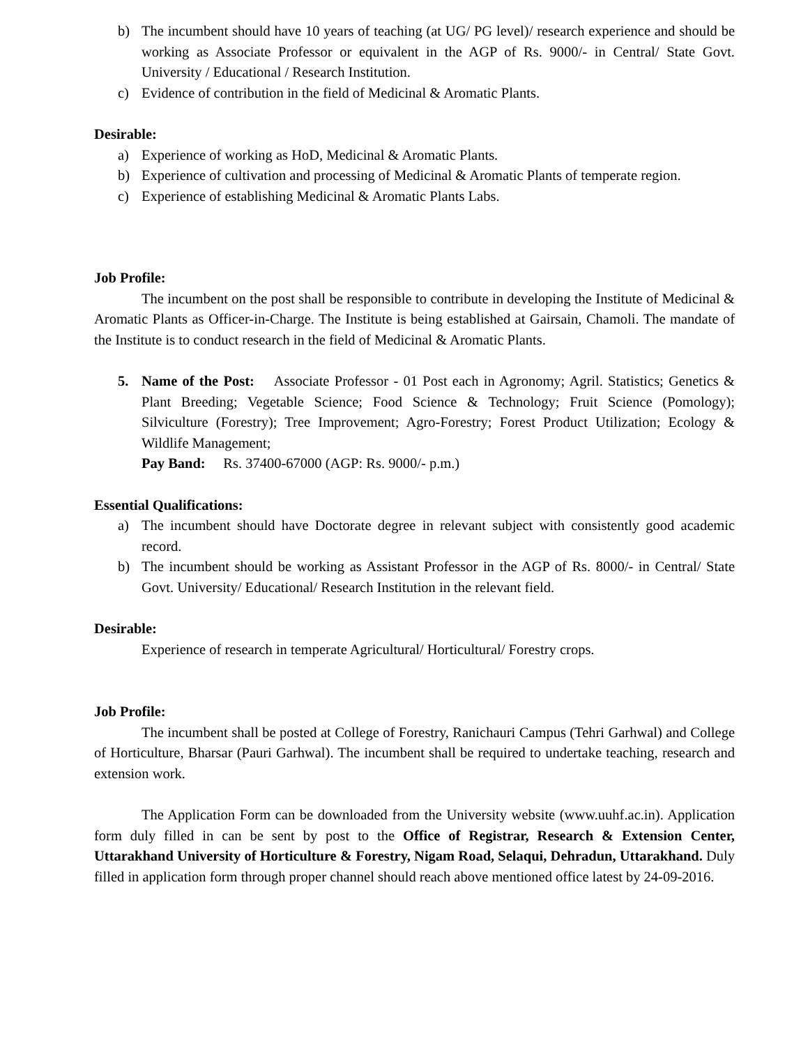b) The incumbent should have 10 years of teaching (at UG/ PG level)/ research experience and should be working as Associate Professor or equivalent in the AGP of Rs. 9000/- in Central/ State Govt. University / Educational / Research Institution.
c) Evidence of contribution in the field of Medicinal & Aromatic Plants.
Desirable:
a) Experience of working as HoD, Medicinal & Aromatic Plants.
b) Experience of cultivation and processing of Medicinal & Aromatic Plants of temperate region.
c) Experience of establishing Medicinal & Aromatic Plants Labs.
Job Profile:
The incumbent on the post shall be responsible to contribute in developing the Institute of Medicinal & Aromatic Plants as Officer-in-Charge. The Institute is being established at Gairsain, Chamoli. The mandate of the Institute is to conduct research in the field of Medicinal & Aromatic Plants.
5. Name of the Post: Associate Professor - 01 Post each in Agronomy; Agril. Statistics; Genetics & Plant Breeding; Vegetable Science; Food Science & Technology; Fruit Science (Pomology); Silviculture (Forestry); Tree Improvement; Agro-Forestry; Forest Product Utilization; Ecology & Wildlife Management;
Pay Band: Rs. 37400-67000 (AGP: Rs. 9000/- p.m.)
Essential Qualifications:
a) The incumbent should have Doctorate degree in relevant subject with consistently good academic record.
b) The incumbent should be working as Assistant Professor in the AGP of Rs. 8000/- in Central/ State Govt. University/ Educational/ Research Institution in the relevant field.
Desirable:
Experience of research in temperate Agricultural/ Horticultural/ Forestry crops.
Job Profile:
The incumbent shall be posted at College of Forestry, Ranichauri Campus (Tehri Garhwal) and College of Horticulture, Bharsar (Pauri Garhwal). The incumbent shall be required to undertake teaching, research and extension work.
The Application Form can be downloaded from the University website (www.uuhf.ac.in). Application form duly filled in can be sent by post to the Office of Registrar, Research & Extension Center, Uttarakhand University of Horticulture & Forestry, Nigam Road, Selaqui, Dehradun, Uttarakhand. Duly filled in application form through proper channel should reach above mentioned office latest by 24-09-2016.